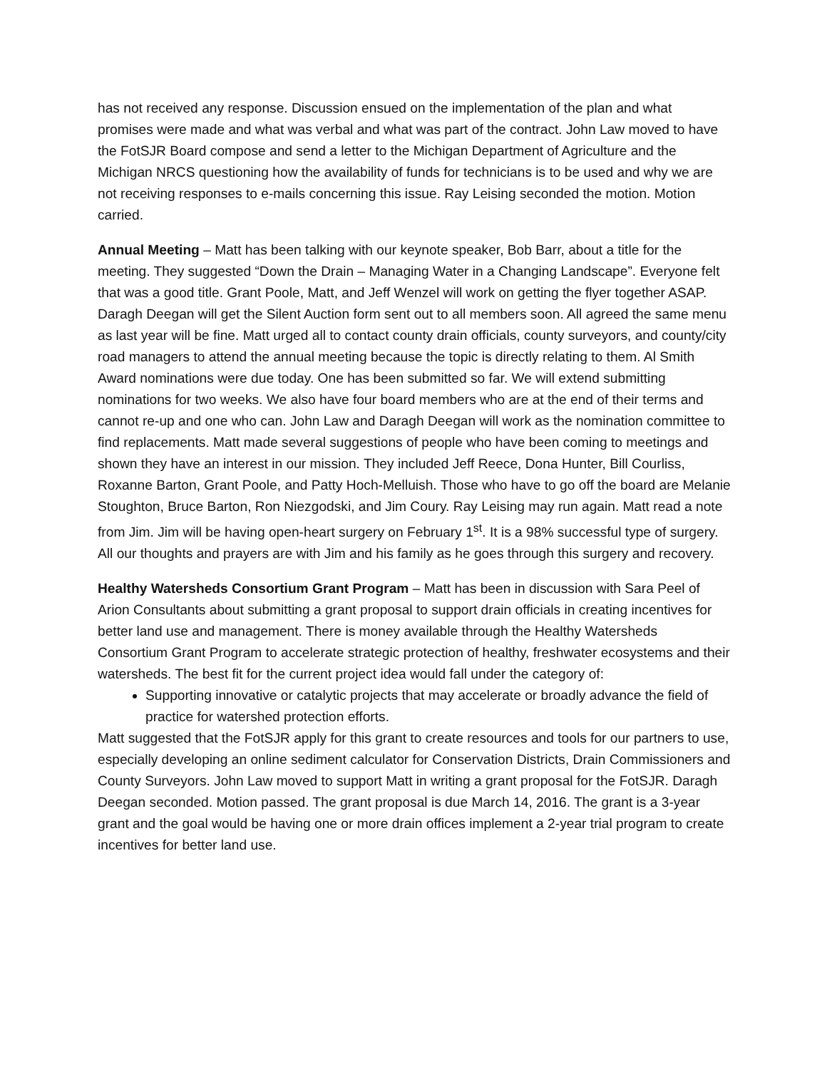has not received any response. Discussion ensued on the implementation of the plan and what promises were made and what was verbal and what was part of the contract. John Law moved to have the FotSJR Board compose and send a letter to the Michigan Department of Agriculture and the Michigan NRCS questioning how the availability of funds for technicians is to be used and why we are not receiving responses to e-mails concerning this issue. Ray Leising seconded the motion. Motion carried.
Annual Meeting – Matt has been talking with our keynote speaker, Bob Barr, about a title for the meeting. They suggested “Down the Drain – Managing Water in a Changing Landscape”. Everyone felt that was a good title. Grant Poole, Matt, and Jeff Wenzel will work on getting the flyer together ASAP. Daragh Deegan will get the Silent Auction form sent out to all members soon. All agreed the same menu as last year will be fine. Matt urged all to contact county drain officials, county surveyors, and county/city road managers to attend the annual meeting because the topic is directly relating to them. Al Smith Award nominations were due today. One has been submitted so far. We will extend submitting nominations for two weeks. We also have four board members who are at the end of their terms and cannot re-up and one who can. John Law and Daragh Deegan will work as the nomination committee to find replacements. Matt made several suggestions of people who have been coming to meetings and shown they have an interest in our mission. They included Jeff Reece, Dona Hunter, Bill Courliss, Roxanne Barton, Grant Poole, and Patty Hoch-Melluish. Those who have to go off the board are Melanie Stoughton, Bruce Barton, Ron Niezgodski, and Jim Coury. Ray Leising may run again. Matt read a note from Jim. Jim will be having open-heart surgery on February 1<sup>st</sup>. It is a 98% successful type of surgery. All our thoughts and prayers are with Jim and his family as he goes through this surgery and recovery.
Healthy Watersheds Consortium Grant Program – Matt has been in discussion with Sara Peel of Arion Consultants about submitting a grant proposal to support drain officials in creating incentives for better land use and management. There is money available through the Healthy Watersheds Consortium Grant Program to accelerate strategic protection of healthy, freshwater ecosystems and their watersheds. The best fit for the current project idea would fall under the category of:
Supporting innovative or catalytic projects that may accelerate or broadly advance the field of practice for watershed protection efforts.
Matt suggested that the FotSJR apply for this grant to create resources and tools for our partners to use, especially developing an online sediment calculator for Conservation Districts, Drain Commissioners and County Surveyors. John Law moved to support Matt in writing a grant proposal for the FotSJR. Daragh Deegan seconded. Motion passed. The grant proposal is due March 14, 2016. The grant is a 3-year grant and the goal would be having one or more drain offices implement a 2-year trial program to create incentives for better land use.